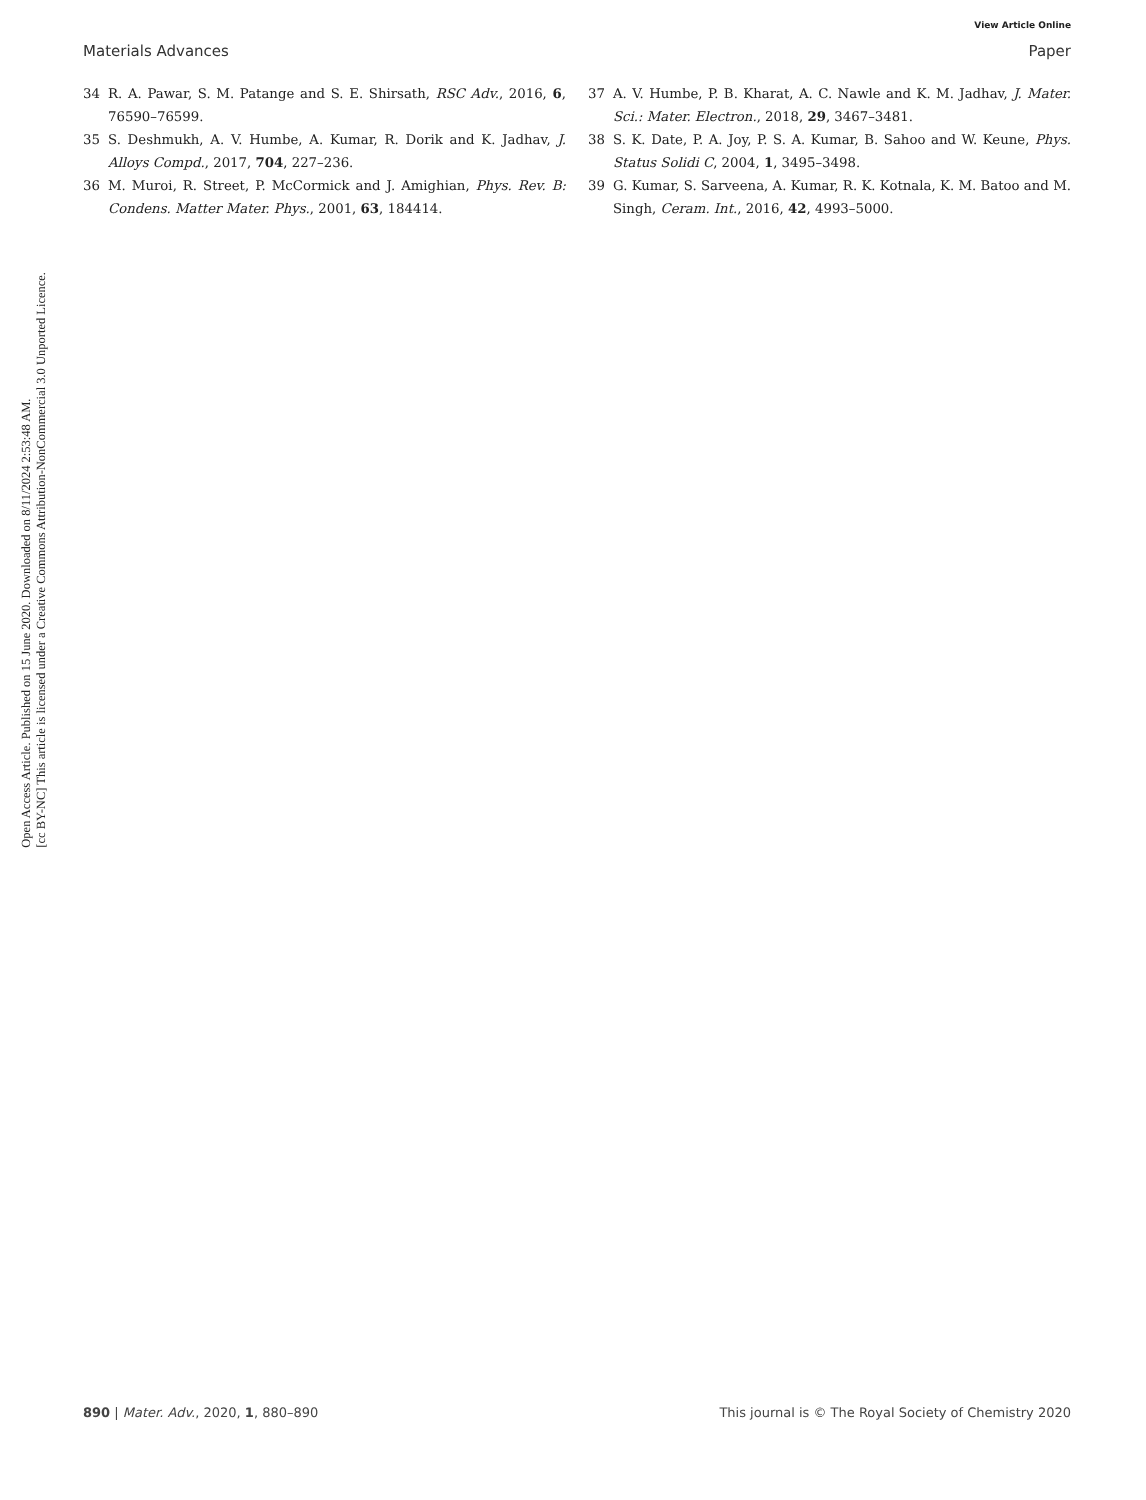Open Access Article. Published on 15 June 2020. Downloaded on 8/11/2024 2:53:48 AM.
[cc BY-NC] This article is licensed under a Creative Commons Attribution-NonCommercial 3.0 Unported Licence.
View Article Online
Materials Advances Paper
34 R. A. Pawar, S. M. Patange and S. E. Shirsath, RSC Adv., 2016, 6, 76590–76599.
35 S. Deshmukh, A. V. Humbe, A. Kumar, R. Dorik and K. Jadhav, J. Alloys Compd., 2017, 704, 227–236.
36 M. Muroi, R. Street, P. McCormick and J. Amighian, Phys. Rev. B: Condens. Matter Mater. Phys., 2001, 63, 184414.
37 A. V. Humbe, P. B. Kharat, A. C. Nawle and K. M. Jadhav, J. Mater. Sci.: Mater. Electron., 2018, 29, 3467–3481.
38 S. K. Date, P. A. Joy, P. S. A. Kumar, B. Sahoo and W. Keune, Phys. Status Solidi C, 2004, 1, 3495–3498.
39 G. Kumar, S. Sarveena, A. Kumar, R. K. Kotnala, K. M. Batoo and M. Singh, Ceram. Int., 2016, 42, 4993–5000.
890 | Mater. Adv., 2020, 1, 880–890 This journal is © The Royal Society of Chemistry 2020